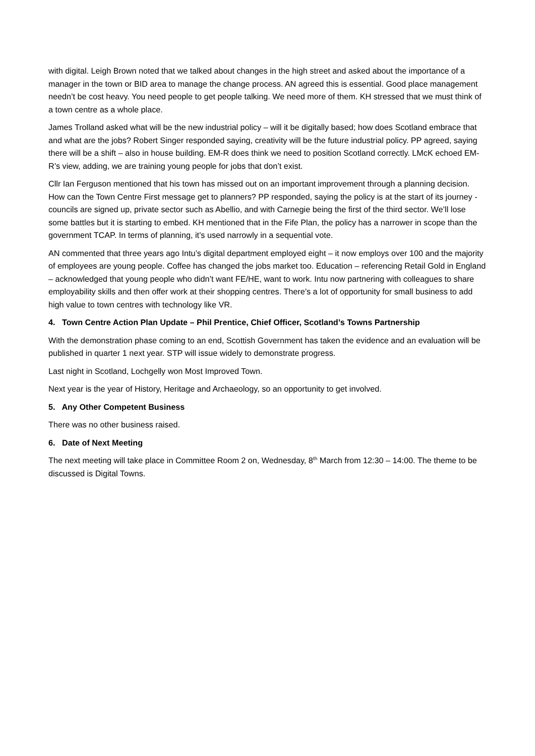with digital. Leigh Brown noted that we talked about changes in the high street and asked about the importance of a manager in the town or BID area to manage the change process. AN agreed this is essential. Good place management needn’t be cost heavy. You need people to get people talking. We need more of them. KH stressed that we must think of a town centre as a whole place.
James Trolland asked what will be the new industrial policy – will it be digitally based; how does Scotland embrace that and what are the jobs? Robert Singer responded saying, creativity will be the future industrial policy. PP agreed, saying there will be a shift – also in house building. EM-R does think we need to position Scotland correctly. LMcK echoed EM-R’s view, adding, we are training young people for jobs that don’t exist.
Cllr Ian Ferguson mentioned that his town has missed out on an important improvement through a planning decision. How can the Town Centre First message get to planners? PP responded, saying the policy is at the start of its journey - councils are signed up, private sector such as Abellio, and with Carnegie being the first of the third sector. We’ll lose some battles but it is starting to embed. KH mentioned that in the Fife Plan, the policy has a narrower in scope than the government TCAP. In terms of planning, it’s used narrowly in a sequential vote.
AN commented that three years ago Intu’s digital department employed eight – it now employs over 100 and the majority of employees are young people. Coffee has changed the jobs market too. Education – referencing Retail Gold in England – acknowledged that young people who didn’t want FE/HE, want to work. Intu now partnering with colleagues to share employability skills and then offer work at their shopping centres. There’s a lot of opportunity for small business to add high value to town centres with technology like VR.
4. Town Centre Action Plan Update – Phil Prentice, Chief Officer, Scotland’s Towns Partnership
With the demonstration phase coming to an end, Scottish Government has taken the evidence and an evaluation will be published in quarter 1 next year. STP will issue widely to demonstrate progress.
Last night in Scotland, Lochgelly won Most Improved Town.
Next year is the year of History, Heritage and Archaeology, so an opportunity to get involved.
5. Any Other Competent Business
There was no other business raised.
6. Date of Next Meeting
The next meeting will take place in Committee Room 2 on, Wednesday, 8<sup>th</sup> March from 12:30 – 14:00. The theme to be discussed is Digital Towns.